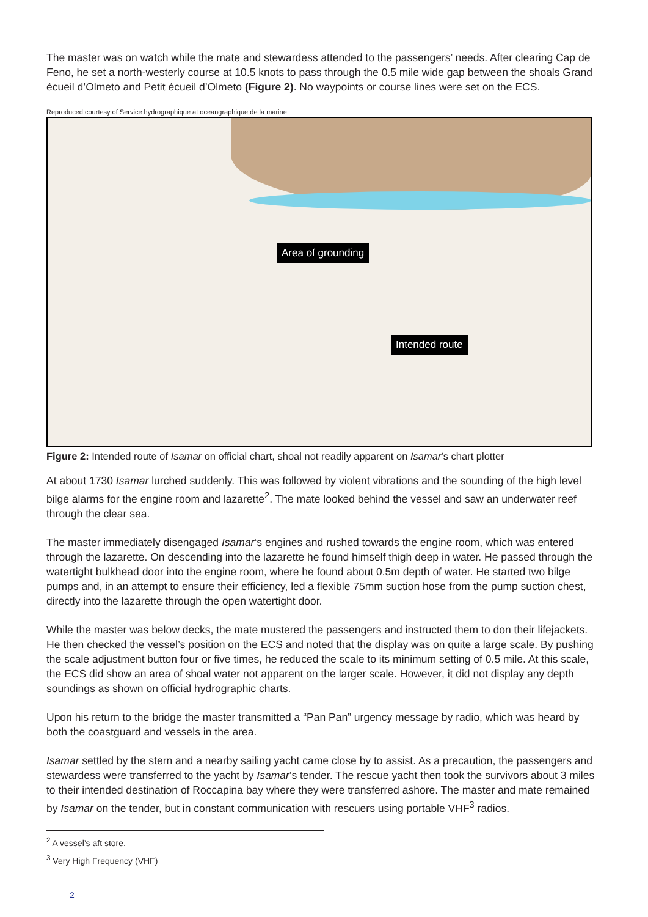The master was on watch while the mate and stewardess attended to the passengers’ needs. After clearing Cap de Feno, he set a north-westerly course at 10.5 knots to pass through the 0.5 mile wide gap between the shoals Grand écueil d’Olmeto and Petit écueil d’Olmeto (Figure 2). No waypoints or course lines were set on the ECS.
Reproduced courtesy of Service hydrographique at oceangraphique de la marine
Area of grounding
Intended route
Figure 2: Intended route of Isamar on official chart, shoal not readily apparent on Isamar’s chart plotter
At about 1730 Isamar lurched suddenly. This was followed by violent vibrations and the sounding of the high level bilge alarms for the engine room and lazarette<sup>2</sup>. The mate looked behind the vessel and saw an underwater reef through the clear sea.
The master immediately disengaged Isamar‘s engines and rushed towards the engine room, which was entered through the lazarette. On descending into the lazarette he found himself thigh deep in water. He passed through the watertight bulkhead door into the engine room, where he found about 0.5m depth of water. He started two bilge pumps and, in an attempt to ensure their efficiency, led a flexible 75mm suction hose from the pump suction chest, directly into the lazarette through the open watertight door.
While the master was below decks, the mate mustered the passengers and instructed them to don their lifejackets. He then checked the vessel’s position on the ECS and noted that the display was on quite a large scale. By pushing the scale adjustment button four or five times, he reduced the scale to its minimum setting of 0.5 mile. At this scale, the ECS did show an area of shoal water not apparent on the larger scale. However, it did not display any depth soundings as shown on official hydrographic charts.
Upon his return to the bridge the master transmitted a “Pan Pan” urgency message by radio, which was heard by both the coastguard and vessels in the area.
Isamar settled by the stern and a nearby sailing yacht came close by to assist. As a precaution, the passengers and stewardess were transferred to the yacht by Isamar’s tender. The rescue yacht then took the survivors about 3 miles to their intended destination of Roccapina bay where they were transferred ashore. The master and mate remained by Isamar on the tender, but in constant communication with rescuers using portable VHF<sup>3</sup> radios.
<sup>2</sup> A vessel’s aft store.
<sup>3</sup> Very High Frequency (VHF)
2